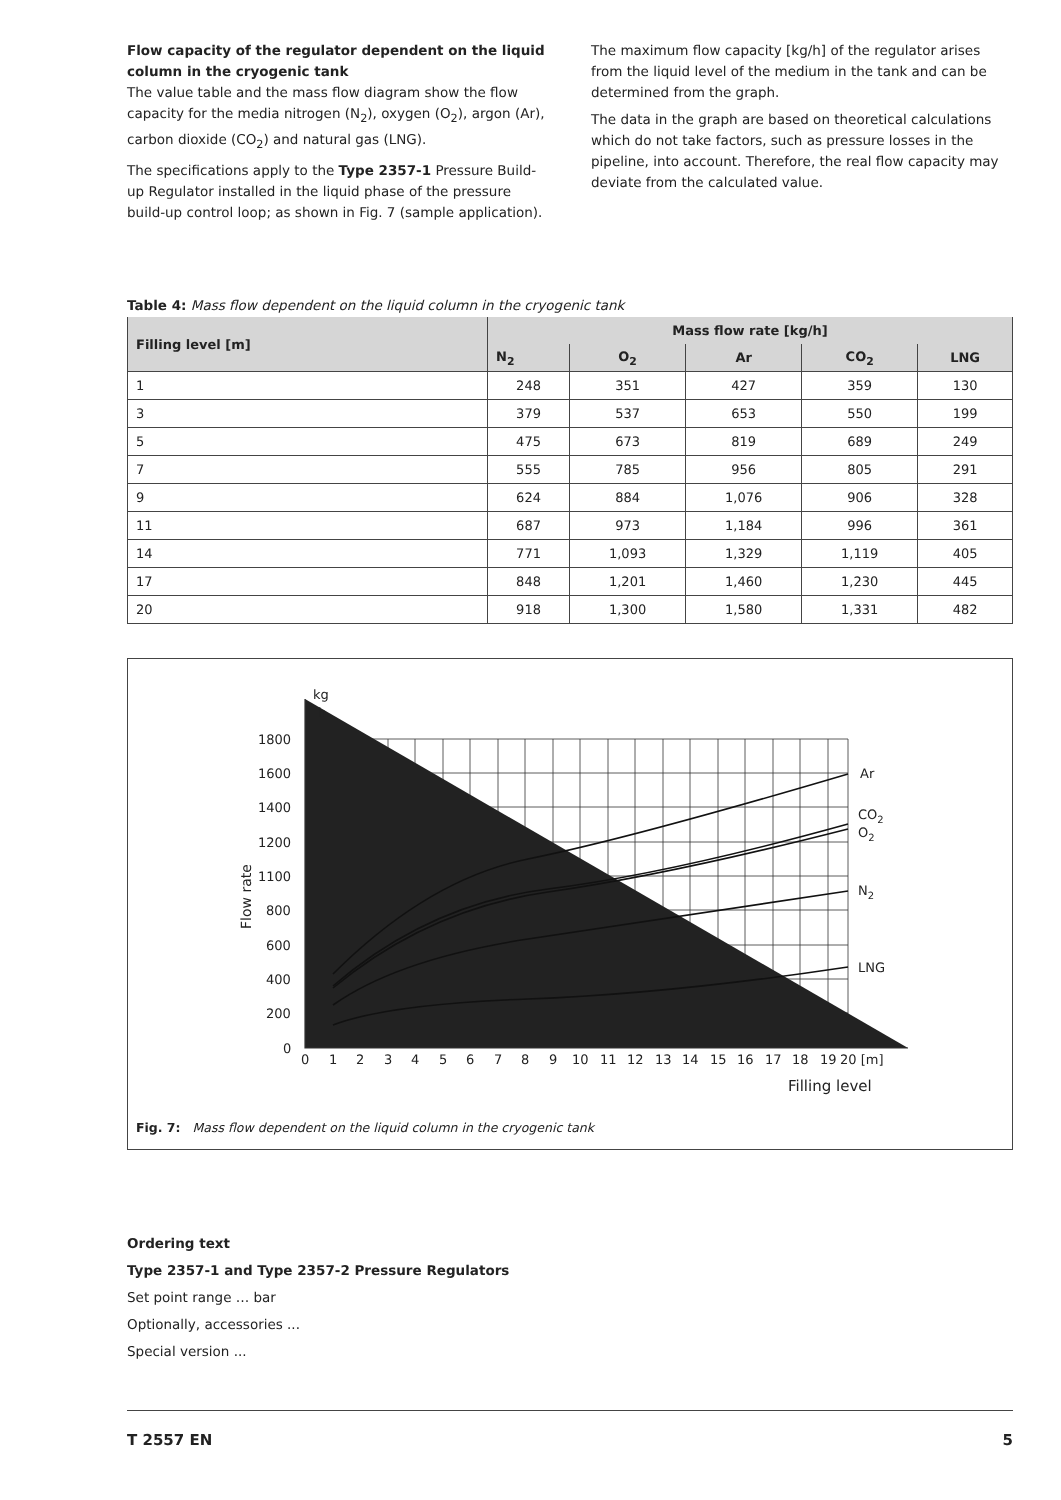Flow capacity of the regulator dependent on the liquid column in the cryogenic tank
The value table and the mass flow diagram show the flow capacity for the media nitrogen (N<sub>2</sub>), oxygen (O<sub>2</sub>), argon (Ar), carbon dioxide (CO<sub>2</sub>) and natural gas (LNG).
The specifications apply to the Type 2357-1 Pressure Build-up Regulator installed in the liquid phase of the pressure build-up control loop; as shown in Fig. 7 (sample application).
The maximum flow capacity [kg/h] of the regulator arises from the liquid level of the medium in the tank and can be determined from the graph.
The data in the graph are based on theoretical calculations which do not take factors, such as pressure losses in the pipeline, into account. Therefore, the real flow capacity may deviate from the calculated value.
Table 4: Mass flow dependent on the liquid column in the cryogenic tank
| Filling level [m] | Mass flow rate [kg/h] | | | | |
| --- | --- | --- | --- | --- | --- |
| | N<sub>2</sub> | O<sub>2</sub> | Ar | CO<sub>2</sub> | LNG |
| 1 | 248 | 351 | 427 | 359 | 130 |
| 3 | 379 | 537 | 653 | 550 | 199 |
| 5 | 475 | 673 | 819 | 689 | 249 |
| 7 | 555 | 785 | 956 | 805 | 291 |
| 9 | 624 | 884 | 1,076 | 906 | 328 |
| 11 | 687 | 973 | 1,184 | 996 | 361 |
| 14 | 771 | 1,093 | 1,329 | 1,119 | 405 |
| 17 | 848 | 1,201 | 1,460 | 1,230 | 445 |
| 20 | 918 | 1,300 | 1,580 | 1,331 | 482 |
1800
1600
1400
1200
1100
800
600
400
200
0
0
1
2
3
4
5
6
7
8
9
10
11
12
13
14
15
16
17
18
19
20 [m]
Filling level
kg
h
Flow rate
Ar
CO2
O2
N2
LNG
Fig. 7: Mass flow dependent on the liquid column in the cryogenic tank
Ordering text
Type 2357-1 and Type 2357-2 Pressure Regulators
Set point range … bar
Optionally, accessories ...
Special version ...
T 2557 EN 5